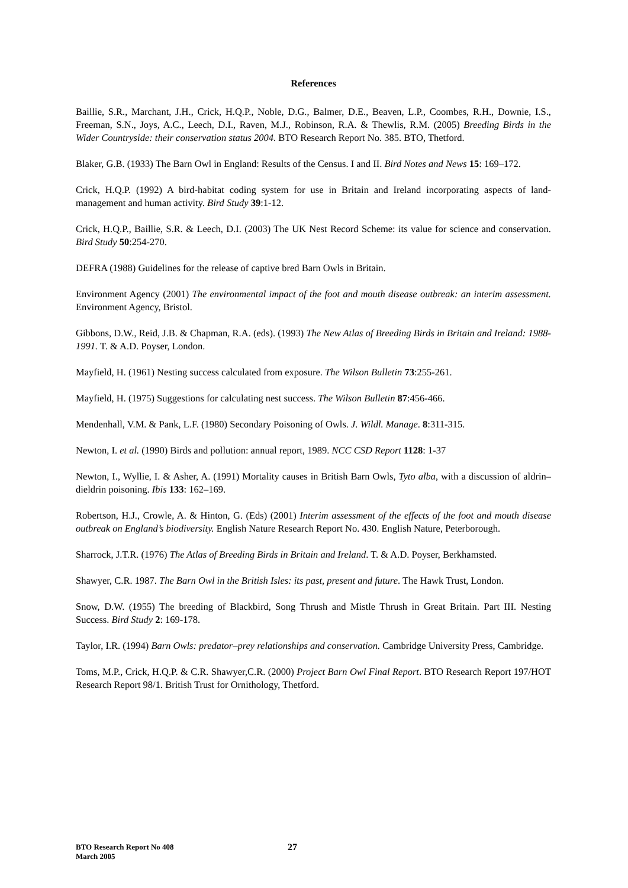References
Baillie, S.R., Marchant, J.H., Crick, H.Q.P., Noble, D.G., Balmer, D.E., Beaven, L.P., Coombes, R.H., Downie, I.S., Freeman, S.N., Joys, A.C., Leech, D.I., Raven, M.J., Robinson, R.A. & Thewlis, R.M. (2005) Breeding Birds in the Wider Countryside: their conservation status 2004. BTO Research Report No. 385. BTO, Thetford.
Blaker, G.B. (1933) The Barn Owl in England: Results of the Census. I and II. Bird Notes and News 15: 169–172.
Crick, H.Q.P. (1992) A bird-habitat coding system for use in Britain and Ireland incorporating aspects of land-management and human activity. Bird Study 39:1-12.
Crick, H.Q.P., Baillie, S.R. & Leech, D.I. (2003) The UK Nest Record Scheme: its value for science and conservation. Bird Study 50:254-270.
DEFRA (1988) Guidelines for the release of captive bred Barn Owls in Britain.
Environment Agency (2001) The environmental impact of the foot and mouth disease outbreak: an interim assessment. Environment Agency, Bristol.
Gibbons, D.W., Reid, J.B. & Chapman, R.A. (eds). (1993) The New Atlas of Breeding Birds in Britain and Ireland: 1988-1991. T. & A.D. Poyser, London.
Mayfield, H. (1961) Nesting success calculated from exposure. The Wilson Bulletin 73:255-261.
Mayfield, H. (1975) Suggestions for calculating nest success. The Wilson Bulletin 87:456-466.
Mendenhall, V.M. & Pank, L.F. (1980) Secondary Poisoning of Owls. J. Wildl. Manage. 8:311-315.
Newton, I. et al. (1990) Birds and pollution: annual report, 1989. NCC CSD Report 1128: 1-37
Newton, I., Wyllie, I. & Asher, A. (1991) Mortality causes in British Barn Owls, Tyto alba, with a discussion of aldrin–dieldrin poisoning. Ibis 133: 162–169.
Robertson, H.J., Crowle, A. & Hinton, G. (Eds) (2001) Interim assessment of the effects of the foot and mouth disease outbreak on England’s biodiversity. English Nature Research Report No. 430. English Nature, Peterborough.
Sharrock, J.T.R. (1976) The Atlas of Breeding Birds in Britain and Ireland. T. & A.D. Poyser, Berkhamsted.
Shawyer, C.R. 1987. The Barn Owl in the British Isles: its past, present and future. The Hawk Trust, London.
Snow, D.W. (1955) The breeding of Blackbird, Song Thrush and Mistle Thrush in Great Britain. Part III. Nesting Success. Bird Study 2: 169-178.
Taylor, I.R. (1994) Barn Owls: predator–prey relationships and conservation. Cambridge University Press, Cambridge.
Toms, M.P., Crick, H.Q.P. & C.R. Shawyer,C.R. (2000) Project Barn Owl Final Report. BTO Research Report 197/HOT Research Report 98/1. British Trust for Ornithology, Thetford.
BTO Research Report No 408
March 2005
27